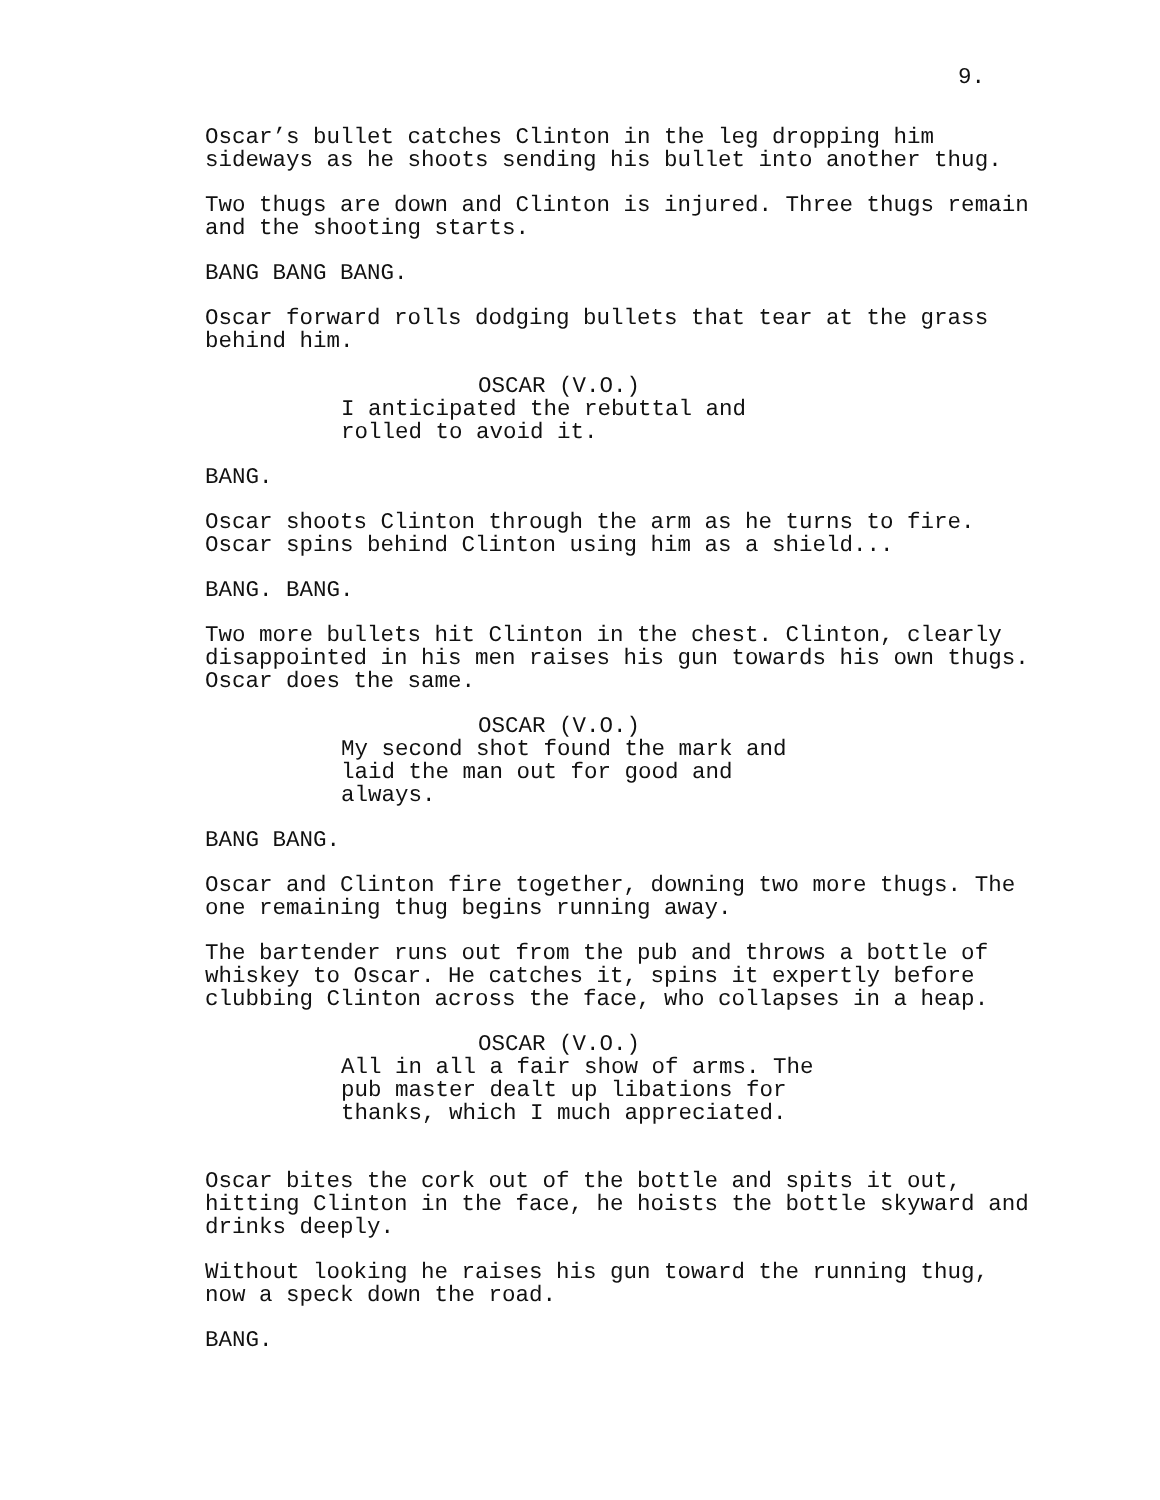9.
Oscar’s bullet catches Clinton in the leg dropping him sideways as he shoots sending his bullet into another thug.
Two thugs are down and Clinton is injured. Three thugs remain and the shooting starts.
BANG BANG BANG.
Oscar forward rolls dodging bullets that tear at the grass behind him.
OSCAR (V.O.)
I anticipated the rebuttal and rolled to avoid it.
BANG.
Oscar shoots Clinton through the arm as he turns to fire. Oscar spins behind Clinton using him as a shield...
BANG. BANG.
Two more bullets hit Clinton in the chest. Clinton, clearly disappointed in his men raises his gun towards his own thugs. Oscar does the same.
OSCAR (V.O.)
My second shot found the mark and laid the man out for good and always.
BANG BANG.
Oscar and Clinton fire together, downing two more thugs. The one remaining thug begins running away.
The bartender runs out from the pub and throws a bottle of whiskey to Oscar. He catches it, spins it expertly before clubbing Clinton across the face, who collapses in a heap.
OSCAR (V.O.)
All in all a fair show of arms. The pub master dealt up libations for thanks, which I much appreciated.
Oscar bites the cork out of the bottle and spits it out, hitting Clinton in the face, he hoists the bottle skyward and drinks deeply.
Without looking he raises his gun toward the running thug, now a speck down the road.
BANG.